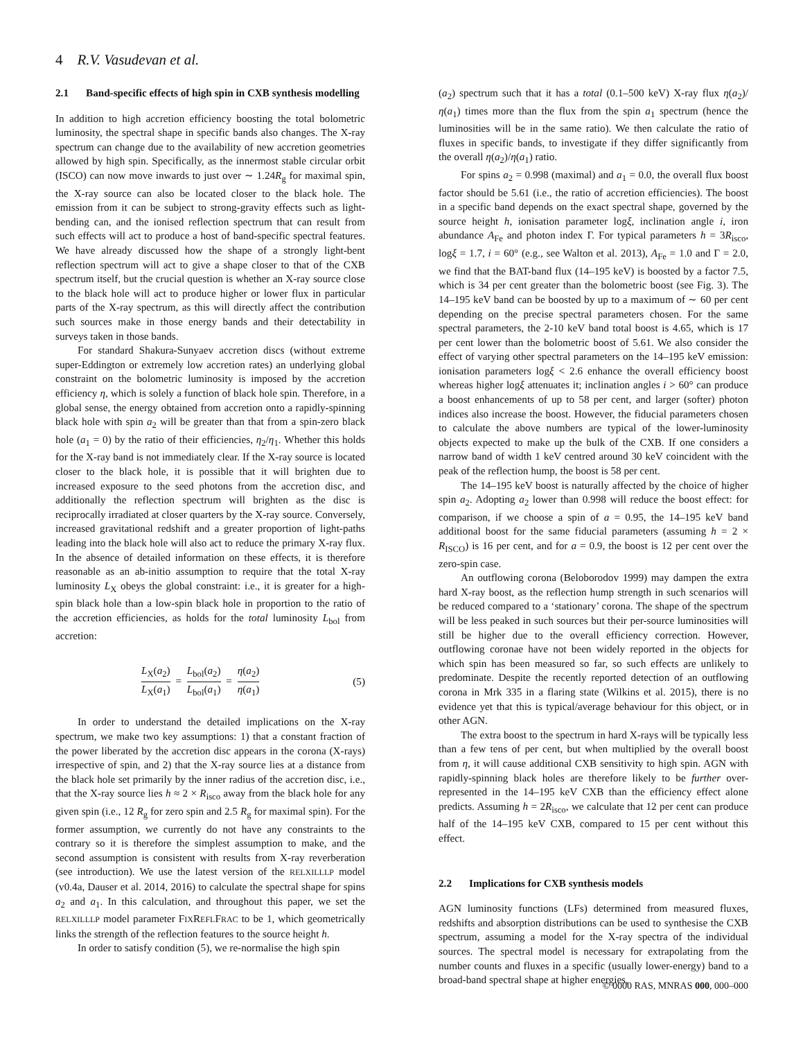4 R.V. Vasudevan et al.
2.1 Band-specific effects of high spin in CXB synthesis modelling
In addition to high accretion efficiency boosting the total bolometric luminosity, the spectral shape in specific bands also changes. The X-ray spectrum can change due to the availability of new accretion geometries allowed by high spin. Specifically, as the innermost stable circular orbit (ISCO) can now move inwards to just over ∼ 1.24R<sub>g</sub> for maximal spin, the X-ray source can also be located closer to the black hole. The emission from it can be subject to strong-gravity effects such as light-bending can, and the ionised reflection spectrum that can result from such effects will act to produce a host of band-specific spectral features. We have already discussed how the shape of a strongly light-bent reflection spectrum will act to give a shape closer to that of the CXB spectrum itself, but the crucial question is whether an X-ray source close to the black hole will act to produce higher or lower flux in particular parts of the X-ray spectrum, as this will directly affect the contribution such sources make in those energy bands and their detectability in surveys taken in those bands.
For standard Shakura-Sunyaev accretion discs (without extreme super-Eddington or extremely low accretion rates) an underlying global constraint on the bolometric luminosity is imposed by the accretion efficiency η, which is solely a function of black hole spin. Therefore, in a global sense, the energy obtained from accretion onto a rapidly-spinning black hole with spin a<sub>2</sub> will be greater than that from a spin-zero black hole (a<sub>1</sub> = 0) by the ratio of their efficiencies, η<sub>2</sub>/η<sub>1</sub>. Whether this holds for the X-ray band is not immediately clear. If the X-ray source is located closer to the black hole, it is possible that it will brighten due to increased exposure to the seed photons from the accretion disc, and additionally the reflection spectrum will brighten as the disc is reciprocally irradiated at closer quarters by the X-ray source. Conversely, increased gravitational redshift and a greater proportion of light-paths leading into the black hole will also act to reduce the primary X-ray flux. In the absence of detailed information on these effects, it is therefore reasonable as an ab-initio assumption to require that the total X-ray luminosity L<sub>X</sub> obeys the global constraint: i.e., it is greater for a high-spin black hole than a low-spin black hole in proportion to the ratio of the accretion efficiencies, as holds for the total luminosity L<sub>bol</sub> from accretion:
L<sub>X</sub>(a<sub>2</sub>)
L<sub>X</sub>(a<sub>1</sub>)
=
L<sub>bol</sub>(a<sub>2</sub>)
L<sub>bol</sub>(a<sub>1</sub>)
=
η(a<sub>2</sub>)
η(a<sub>1</sub>)
(5)
In order to understand the detailed implications on the X-ray spectrum, we make two key assumptions: 1) that a constant fraction of the power liberated by the accretion disc appears in the corona (X-rays) irrespective of spin, and 2) that the X-ray source lies at a distance from the black hole set primarily by the inner radius of the accretion disc, i.e., that the X-ray source lies h ≈ 2 × R<sub>isco</sub> away from the black hole for any given spin (i.e., 12 R<sub>g</sub> for zero spin and 2.5 R<sub>g</sub> for maximal spin). For the former assumption, we currently do not have any constraints to the contrary so it is therefore the simplest assumption to make, and the second assumption is consistent with results from X-ray reverberation (see introduction). We use the latest version of the RELXILLLP model (v0.4a, Dauser et al. 2014, 2016) to calculate the spectral shape for spins a<sub>2</sub> and a<sub>1</sub>. In this calculation, and throughout this paper, we set the RELXILLLP model parameter FIXREFLFRAC to be 1, which geometrically links the strength of the reflection features to the source height h.
In order to satisfy condition (5), we re-normalise the high spin
(a<sub>2</sub>) spectrum such that it has a total (0.1–500 keV) X-ray flux η(a<sub>2</sub>)/η(a<sub>1</sub>) times more than the flux from the spin a<sub>1</sub> spectrum (hence the luminosities will be in the same ratio). We then calculate the ratio of fluxes in specific bands, to investigate if they differ significantly from the overall η(a<sub>2</sub>)/η(a<sub>1</sub>) ratio.
For spins a<sub>2</sub> = 0.998 (maximal) and a<sub>1</sub> = 0.0, the overall flux boost factor should be 5.61 (i.e., the ratio of accretion efficiencies). The boost in a specific band depends on the exact spectral shape, governed by the source height h, ionisation parameter logξ, inclination angle i, iron abundance A<sub>Fe</sub> and photon index Γ. For typical parameters h = 3R<sub>isco</sub>, logξ = 1.7, i = 60° (e.g., see Walton et al. 2013), A<sub>Fe</sub> = 1.0 and Γ = 2.0, we find that the BAT-band flux (14–195 keV) is boosted by a factor 7.5, which is 34 per cent greater than the bolometric boost (see Fig. 3). The 14–195 keV band can be boosted by up to a maximum of ∼ 60 per cent depending on the precise spectral parameters chosen. For the same spectral parameters, the 2-10 keV band total boost is 4.65, which is 17 per cent lower than the bolometric boost of 5.61. We also consider the effect of varying other spectral parameters on the 14–195 keV emission: ionisation parameters logξ < 2.6 enhance the overall efficiency boost whereas higher logξ attenuates it; inclination angles i > 60° can produce a boost enhancements of up to 58 per cent, and larger (softer) photon indices also increase the boost. However, the fiducial parameters chosen to calculate the above numbers are typical of the lower-luminosity objects expected to make up the bulk of the CXB. If one considers a narrow band of width 1 keV centred around 30 keV coincident with the peak of the reflection hump, the boost is 58 per cent.
The 14–195 keV boost is naturally affected by the choice of higher spin a<sub>2</sub>. Adopting a<sub>2</sub> lower than 0.998 will reduce the boost effect: for comparison, if we choose a spin of a = 0.95, the 14–195 keV band additional boost for the same fiducial parameters (assuming h = 2 × R<sub>ISCO</sub>) is 16 per cent, and for a = 0.9, the boost is 12 per cent over the zero-spin case.
An outflowing corona (Beloborodov 1999) may dampen the extra hard X-ray boost, as the reflection hump strength in such scenarios will be reduced compared to a ‘stationary’ corona. The shape of the spectrum will be less peaked in such sources but their per-source luminosities will still be higher due to the overall efficiency correction. However, outflowing coronae have not been widely reported in the objects for which spin has been measured so far, so such effects are unlikely to predominate. Despite the recently reported detection of an outflowing corona in Mrk 335 in a flaring state (Wilkins et al. 2015), there is no evidence yet that this is typical/average behaviour for this object, or in other AGN.
The extra boost to the spectrum in hard X-rays will be typically less than a few tens of per cent, but when multiplied by the overall boost from η, it will cause additional CXB sensitivity to high spin. AGN with rapidly-spinning black holes are therefore likely to be further over-represented in the 14–195 keV CXB than the efficiency effect alone predicts. Assuming h = 2R<sub>isco</sub>, we calculate that 12 per cent can produce half of the 14–195 keV CXB, compared to 15 per cent without this effect.
2.2 Implications for CXB synthesis models
AGN luminosity functions (LFs) determined from measured fluxes, redshifts and absorption distributions can be used to synthesise the CXB spectrum, assuming a model for the X-ray spectra of the individual sources. The spectral model is necessary for extrapolating from the number counts and fluxes in a specific (usually lower-energy) band to a broad-band spectral shape at higher energies,
© 0000 RAS, MNRAS 000, 000–000